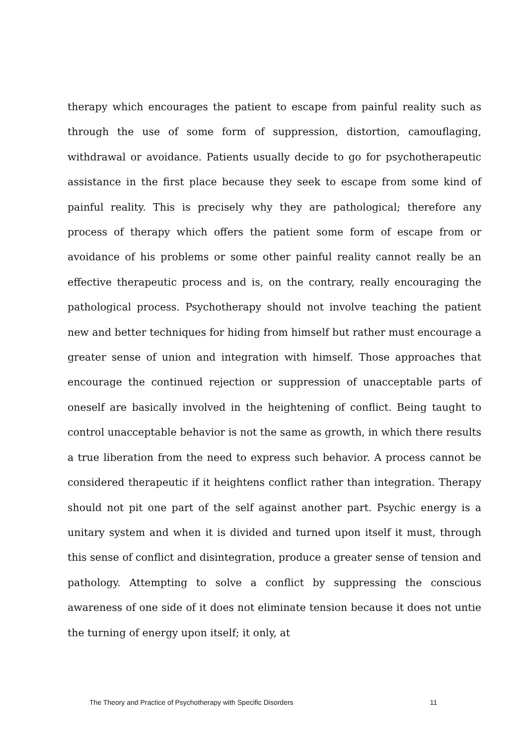therapy which encourages the patient to escape from painful reality such as through the use of some form of suppression, distortion, camouflaging, withdrawal or avoidance. Patients usually decide to go for psychotherapeutic assistance in the first place because they seek to escape from some kind of painful reality. This is precisely why they are pathological; therefore any process of therapy which offers the patient some form of escape from or avoidance of his problems or some other painful reality cannot really be an effective therapeutic process and is, on the contrary, really encouraging the pathological process. Psychotherapy should not involve teaching the patient new and better techniques for hiding from himself but rather must encourage a greater sense of union and integration with himself. Those approaches that encourage the continued rejection or suppression of unacceptable parts of oneself are basically involved in the heightening of conflict. Being taught to control unacceptable behavior is not the same as growth, in which there results a true liberation from the need to express such behavior. A process cannot be considered therapeutic if it heightens conflict rather than integration. Therapy should not pit one part of the self against another part. Psychic energy is a unitary system and when it is divided and turned upon itself it must, through this sense of conflict and disintegration, produce a greater sense of tension and pathology. Attempting to solve a conflict by suppressing the conscious awareness of one side of it does not eliminate tension because it does not untie the turning of energy upon itself; it only, at
The Theory and Practice of Psychotherapy with Specific Disorders 11